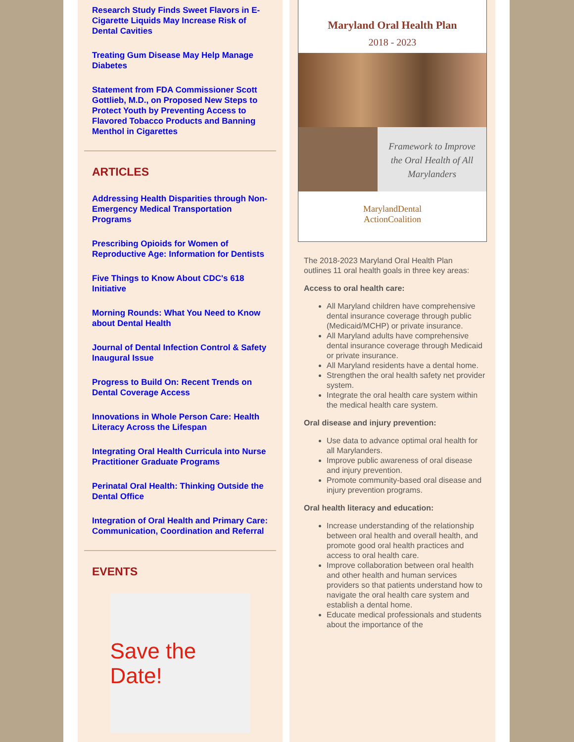Research Study Finds Sweet Flavors in E-Cigarette Liquids May Increase Risk of Dental Cavities
Treating Gum Disease May Help Manage Diabetes
Statement from FDA Commissioner Scott Gottlieb, M.D., on Proposed New Steps to Protect Youth by Preventing Access to Flavored Tobacco Products and Banning Menthol in Cigarettes
ARTICLES
Addressing Health Disparities through Non-Emergency Medical Transportation Programs
Prescribing Opioids for Women of Reproductive Age: Information for Dentists
Five Things to Know About CDC's 618 Initiative
Morning Rounds: What You Need to Know about Dental Health
Journal of Dental Infection Control & Safety Inaugural Issue
Progress to Build On: Recent Trends on Dental Coverage Access
Innovations in Whole Person Care: Health Literacy Across the Lifespan
Integrating Oral Health Curricula into Nurse Practitioner Graduate Programs
Perinatal Oral Health: Thinking Outside the Dental Office
Integration of Oral Health and Primary Care: Communication, Coordination and Referral
EVENTS
Save the Date!
Maryland Oral Health Plan
2018 - 2023
Framework to Improve
the Oral Health of All
Marylanders
MarylandDental
ActionCoalition
The 2018-2023 Maryland Oral Health Plan outlines 11 oral health goals in three key areas:
Access to oral health care:
All Maryland children have comprehensive dental insurance coverage through public (Medicaid/MCHP) or private insurance.
All Maryland adults have comprehensive dental insurance coverage through Medicaid or private insurance.
All Maryland residents have a dental home.
Strengthen the oral health safety net provider system.
Integrate the oral health care system within the medical health care system.
Oral disease and injury prevention:
Use data to advance optimal oral health for all Marylanders.
Improve public awareness of oral disease and injury prevention.
Promote community-based oral disease and injury prevention programs.
Oral health literacy and education:
Increase understanding of the relationship between oral health and overall health, and promote good oral health practices and access to oral health care.
Improve collaboration between oral health and other health and human services providers so that patients understand how to navigate the oral health care system and establish a dental home.
Educate medical professionals and students about the importance of the